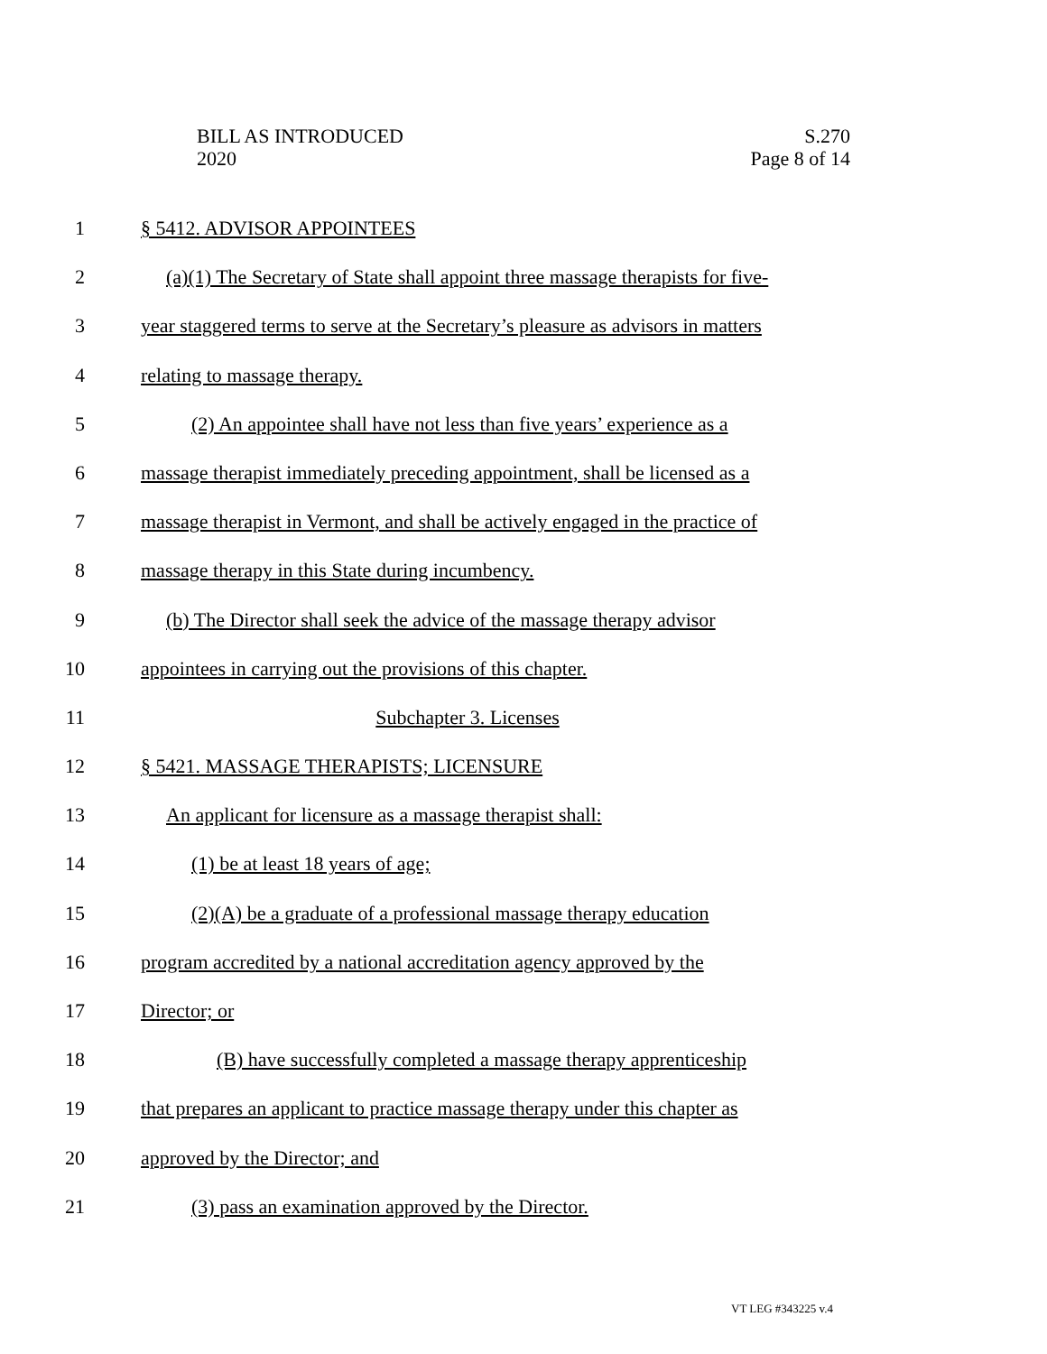BILL AS INTRODUCED
2020
S.270
Page 8 of 14
1 § 5412. ADVISOR APPOINTEES
2 (a)(1) The Secretary of State shall appoint three massage therapists for five-
3 year staggered terms to serve at the Secretary’s pleasure as advisors in matters
4 relating to massage therapy.
5 (2) An appointee shall have not less than five years’ experience as a
6 massage therapist immediately preceding appointment, shall be licensed as a
7 massage therapist in Vermont, and shall be actively engaged in the practice of
8 massage therapy in this State during incumbency.
9 (b) The Director shall seek the advice of the massage therapy advisor
10 appointees in carrying out the provisions of this chapter.
11 Subchapter 3. Licenses
12 § 5421. MASSAGE THERAPISTS; LICENSURE
13 An applicant for licensure as a massage therapist shall:
14 (1) be at least 18 years of age;
15 (2)(A) be a graduate of a professional massage therapy education
16 program accredited by a national accreditation agency approved by the
17 Director; or
18 (B) have successfully completed a massage therapy apprenticeship
19 that prepares an applicant to practice massage therapy under this chapter as
20 approved by the Director; and
21 (3) pass an examination approved by the Director.
VT LEG #343225 v.4